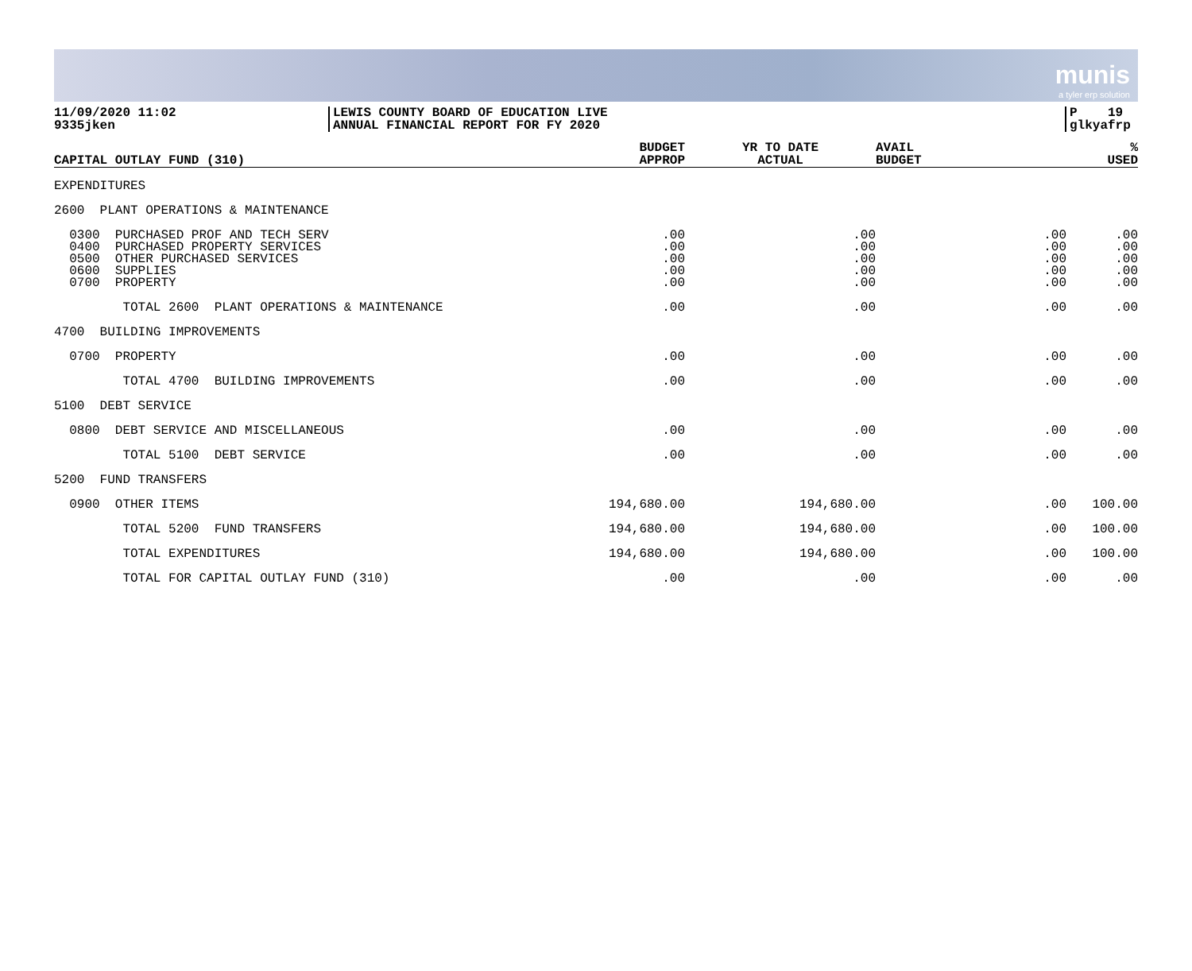munis
a tyler erp solution
11/09/2020 11:02
9335jken
LEWIS COUNTY BOARD OF EDUCATION LIVE
ANNUAL FINANCIAL REPORT FOR FY 2020
P 19
glkyafrp
| CAPITAL OUTLAY FUND (310) | BUDGET APPROP | YR TO DATE ACTUAL | AVAIL BUDGET | % USED |
| --- | --- | --- | --- | --- |
| EXPENDITURES | | | | |
| 2600 PLANT OPERATIONS & MAINTENANCE | | | | |
| 0300 PURCHASED PROF AND TECH SERV 0400 PURCHASED PROPERTY SERVICES 0500 OTHER PURCHASED SERVICES 0600 SUPPLIES 0700 PROPERTY | .00 .00 .00 .00 .00 | .00 .00 .00 .00 .00 | .00 .00 .00 .00 .00 | .00 .00 .00 .00 .00 |
| TOTAL 2600 PLANT OPERATIONS & MAINTENANCE | .00 | .00 | .00 | .00 |
| 4700 BUILDING IMPROVEMENTS | | | | |
| 0700 PROPERTY | .00 | .00 | .00 | .00 |
| TOTAL 4700 BUILDING IMPROVEMENTS | .00 | .00 | .00 | .00 |
| 5100 DEBT SERVICE | | | | |
| 0800 DEBT SERVICE AND MISCELLANEOUS | .00 | .00 | .00 | .00 |
| TOTAL 5100 DEBT SERVICE | .00 | .00 | .00 | .00 |
| 5200 FUND TRANSFERS | | | | |
| 0900 OTHER ITEMS | 194,680.00 | 194,680.00 | .00 | 100.00 |
| TOTAL 5200 FUND TRANSFERS | 194,680.00 | 194,680.00 | .00 | 100.00 |
| TOTAL EXPENDITURES | 194,680.00 | 194,680.00 | .00 | 100.00 |
| TOTAL FOR CAPITAL OUTLAY FUND (310) | .00 | .00 | .00 | .00 |